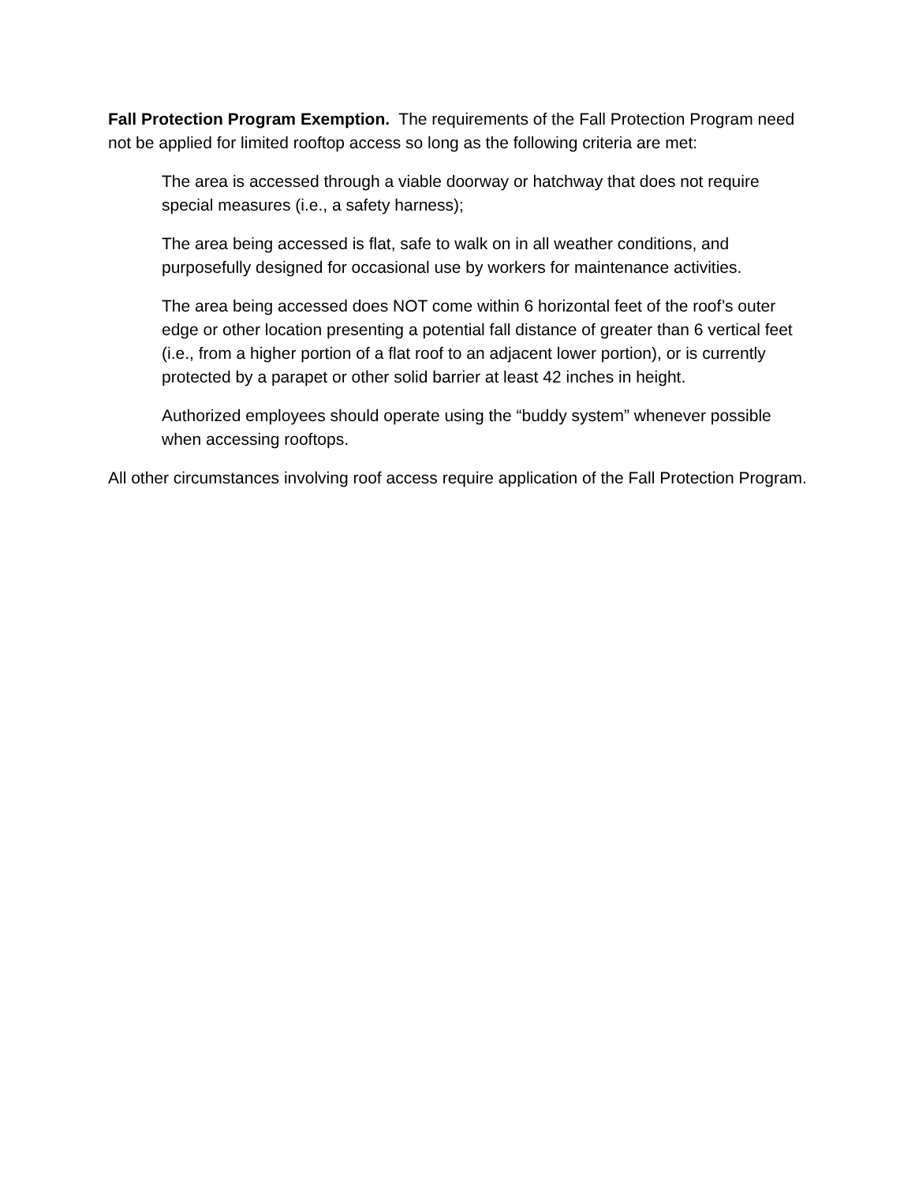Fall Protection Program Exemption. The requirements of the Fall Protection Program need not be applied for limited rooftop access so long as the following criteria are met:
The area is accessed through a viable doorway or hatchway that does not require special measures (i.e., a safety harness);
The area being accessed is flat, safe to walk on in all weather conditions, and purposefully designed for occasional use by workers for maintenance activities.
The area being accessed does NOT come within 6 horizontal feet of the roof’s outer edge or other location presenting a potential fall distance of greater than 6 vertical feet (i.e., from a higher portion of a flat roof to an adjacent lower portion), or is currently protected by a parapet or other solid barrier at least 42 inches in height.
Authorized employees should operate using the “buddy system” whenever possible when accessing rooftops.
All other circumstances involving roof access require application of the Fall Protection Program.